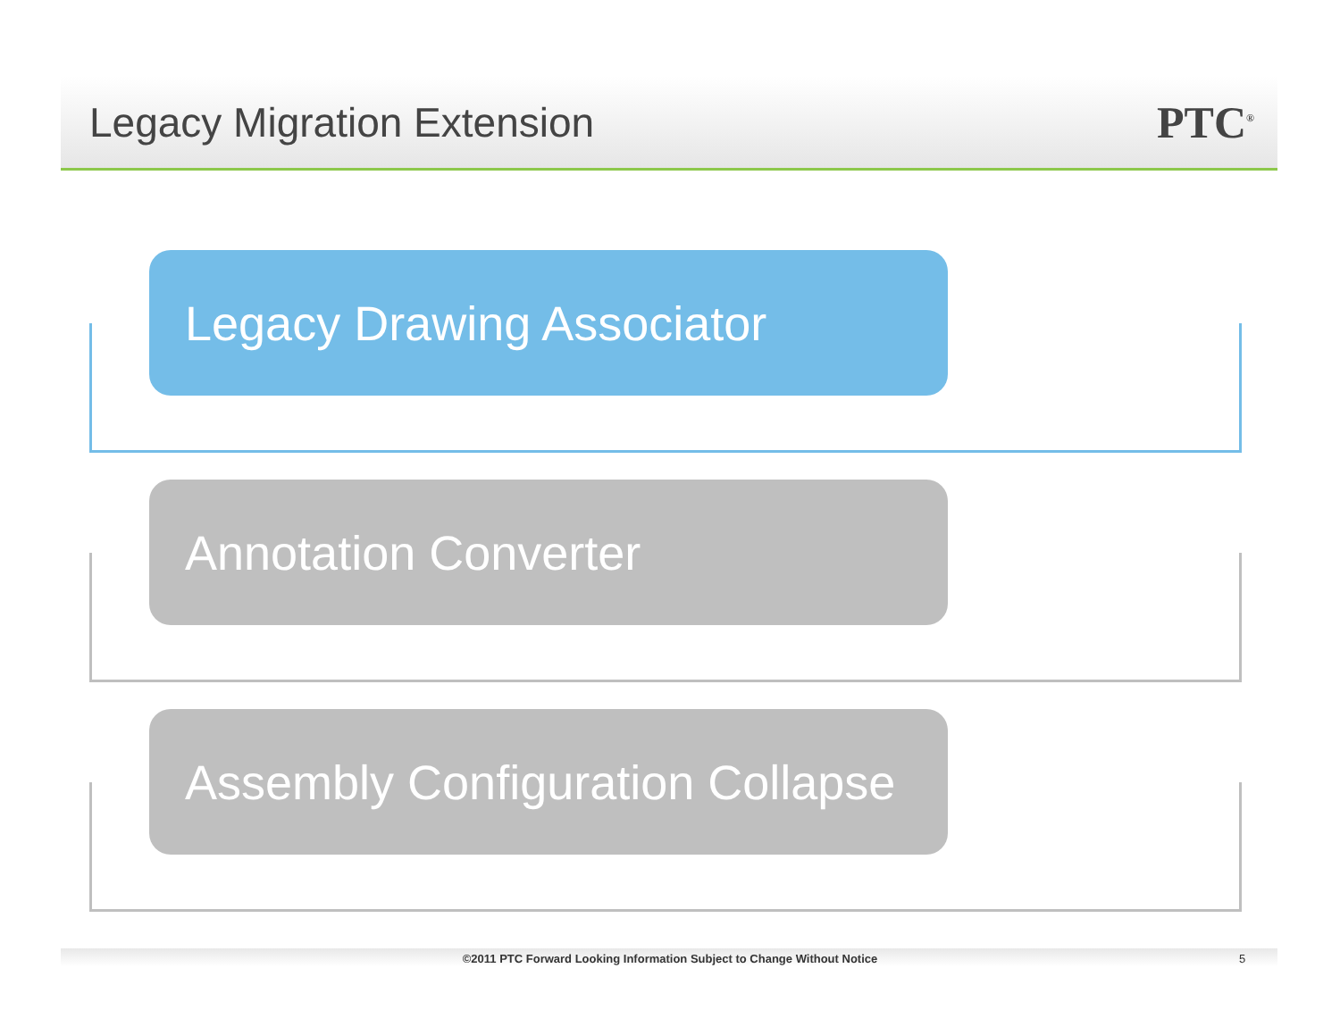Legacy Migration Extension PTC<sup>®</sup>
Legacy Drawing Associator
Annotation Converter
Assembly Configuration Collapse
©2011 PTC Forward Looking Information Subject to Change Without Notice 5